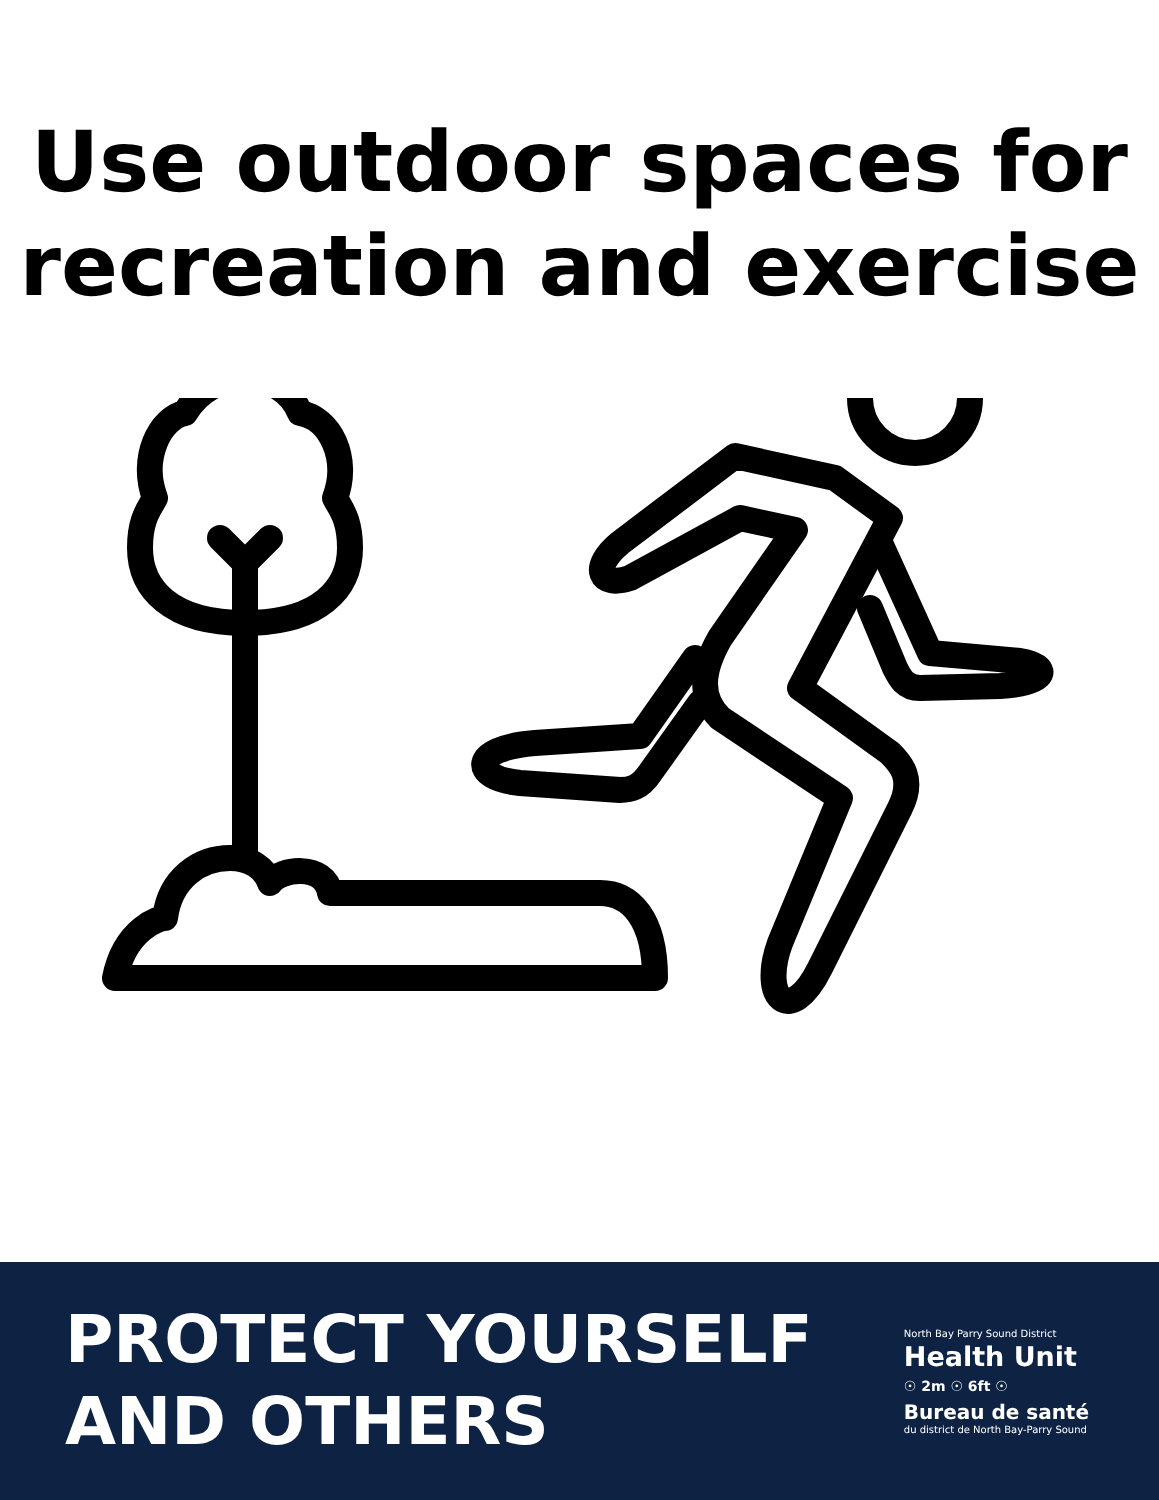Use outdoor spaces for
recreation and exercise
PROTECT YOURSELF
AND OTHERS
North Bay Parry Sound District
Health Unit
☉ 2m ☉ 6ft ☉
Bureau de santé
du district de North Bay-Parry Sound